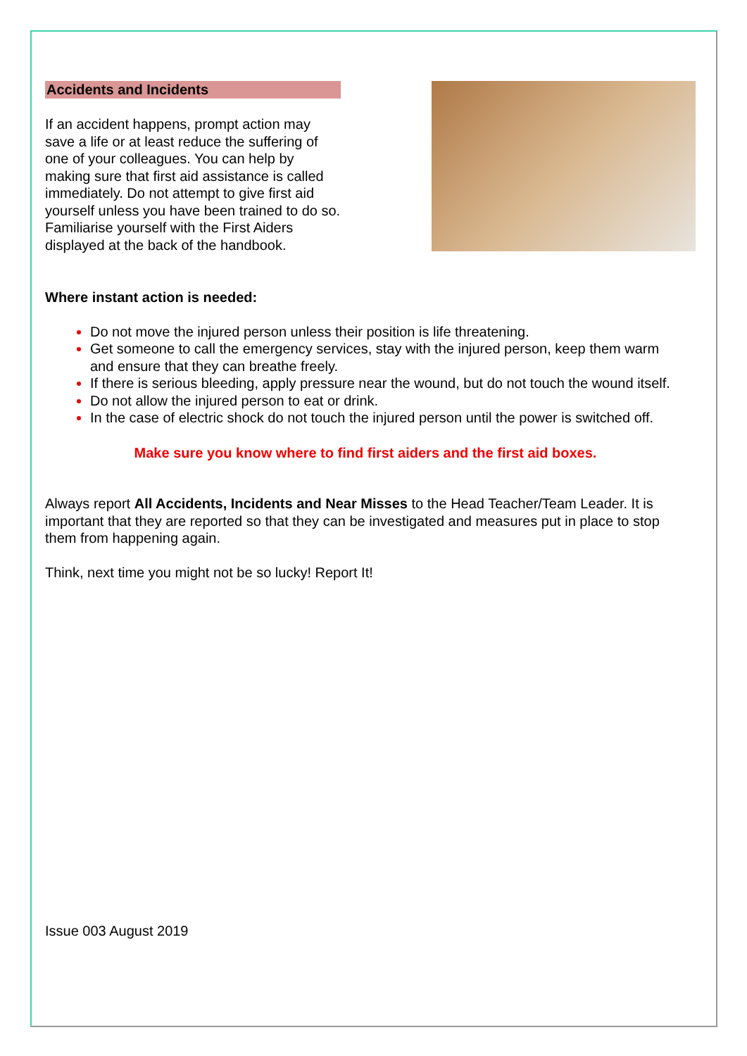Accidents and Incidents
If an accident happens, prompt action may save a life or at least reduce the suffering of one of your colleagues. You can help by making sure that first aid assistance is called immediately. Do not attempt to give first aid yourself unless you have been trained to do so. Familiarise yourself with the First Aiders displayed at the back of the handbook.
Where instant action is needed:
Do not move the injured person unless their position is life threatening.
Get someone to call the emergency services, stay with the injured person, keep them warm and ensure that they can breathe freely.
If there is serious bleeding, apply pressure near the wound, but do not touch the wound itself.
Do not allow the injured person to eat or drink.
In the case of electric shock do not touch the injured person until the power is switched off.
Make sure you know where to find first aiders and the first aid boxes.
Always report All Accidents, Incidents and Near Misses to the Head Teacher/Team Leader. It is important that they are reported so that they can be investigated and measures put in place to stop them from happening again.
Think, next time you might not be so lucky! Report It!
Issue 003 August 2019